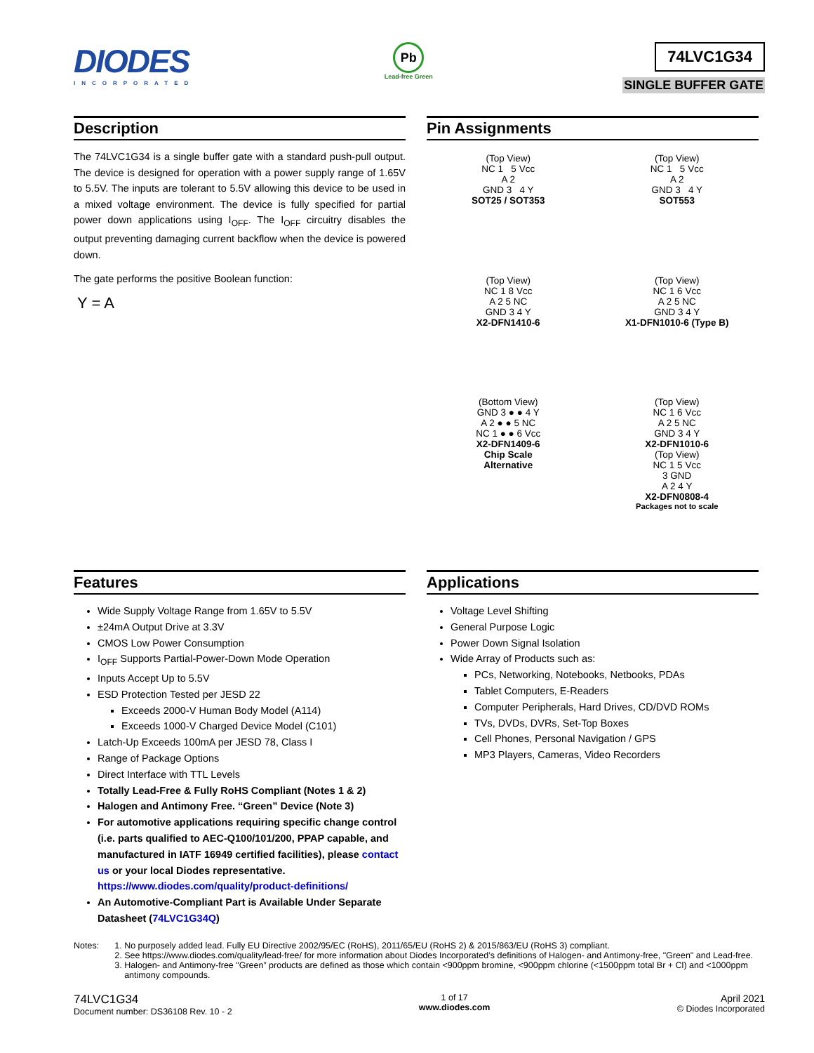DIODES
INCORPORATED
Pb
Lead-free Green
74LVC1G34
SINGLE BUFFER GATE
Description
The 74LVC1G34 is a single buffer gate with a standard push-pull output. The device is designed for operation with a power supply range of 1.65V to 5.5V. The inputs are tolerant to 5.5V allowing this device to be used in a mixed voltage environment. The device is fully specified for partial power down applications using I<sub>OFF</sub>. The I<sub>OFF</sub> circuitry disables the output preventing damaging current backflow when the device is powered down.
The gate performs the positive Boolean function:
Y = A
Pin Assignments
(Top View)
NC 1 5 Vcc
A 2
GND 3 4 Y
SOT25 / SOT353
(Top View)
NC 1 5 Vcc
A 2
GND 3 4 Y
SOT553
(Top View)
NC 1 8 Vcc
A 2 5 NC
GND 3 4 Y
X2-DFN1410-6
(Top View)
NC 1 6 Vcc
A 2 5 NC
GND 3 4 Y
X1-DFN1010-6 (Type B)
(Bottom View)
GND 3 ● ● 4 Y
A 2 ● ● 5 NC
NC 1 ● ● 6 Vcc
X2-DFN1409-6
Chip Scale
Alternative
(Top View)
NC 1 6 Vcc
A 2 5 NC
GND 3 4 Y
X2-DFN1010-6
(Top View)
NC 1 5 Vcc
3 GND
A 2 4 Y
X2-DFN0808-4
Packages not to scale
Features
Wide Supply Voltage Range from 1.65V to 5.5V
±24mA Output Drive at 3.3V
CMOS Low Power Consumption
I<sub>OFF</sub> Supports Partial-Power-Down Mode Operation
Inputs Accept Up to 5.5V
ESD Protection Tested per JESD 22
Exceeds 2000-V Human Body Model (A114)
Exceeds 1000-V Charged Device Model (C101)
Latch-Up Exceeds 100mA per JESD 78, Class I
Range of Package Options
Direct Interface with TTL Levels
Totally Lead-Free & Fully RoHS Compliant (Notes 1 & 2)
Halogen and Antimony Free. “Green” Device (Note 3)
For automotive applications requiring specific change control (i.e. parts qualified to AEC-Q100/101/200, PPAP capable, and manufactured in IATF 16949 certified facilities), please contact us or your local Diodes representative. https://www.diodes.com/quality/product-definitions/
An Automotive-Compliant Part is Available Under Separate Datasheet (74LVC1G34Q)
Applications
Voltage Level Shifting
General Purpose Logic
Power Down Signal Isolation
Wide Array of Products such as:
PCs, Networking, Notebooks, Netbooks, PDAs
Tablet Computers, E-Readers
Computer Peripherals, Hard Drives, CD/DVD ROMs
TVs, DVDs, DVRs, Set-Top Boxes
Cell Phones, Personal Navigation / GPS
MP3 Players, Cameras, Video Recorders
Notes: 1. No purposely added lead. Fully EU Directive 2002/95/EC (RoHS), 2011/65/EU (RoHS 2) & 2015/863/EU (RoHS 3) compliant.
2. See https://www.diodes.com/quality/lead-free/ for more information about Diodes Incorporated’s definitions of Halogen- and Antimony-free, "Green" and Lead-free.
3. Halogen- and Antimony-free "Green” products are defined as those which contain <900ppm bromine, <900ppm chlorine (<1500ppm total Br + Cl) and <1000ppm antimony compounds.
74LVC1G34
Document number: DS36108 Rev. 10 - 2
1 of 17
www.diodes.com
April 2021
© Diodes Incorporated